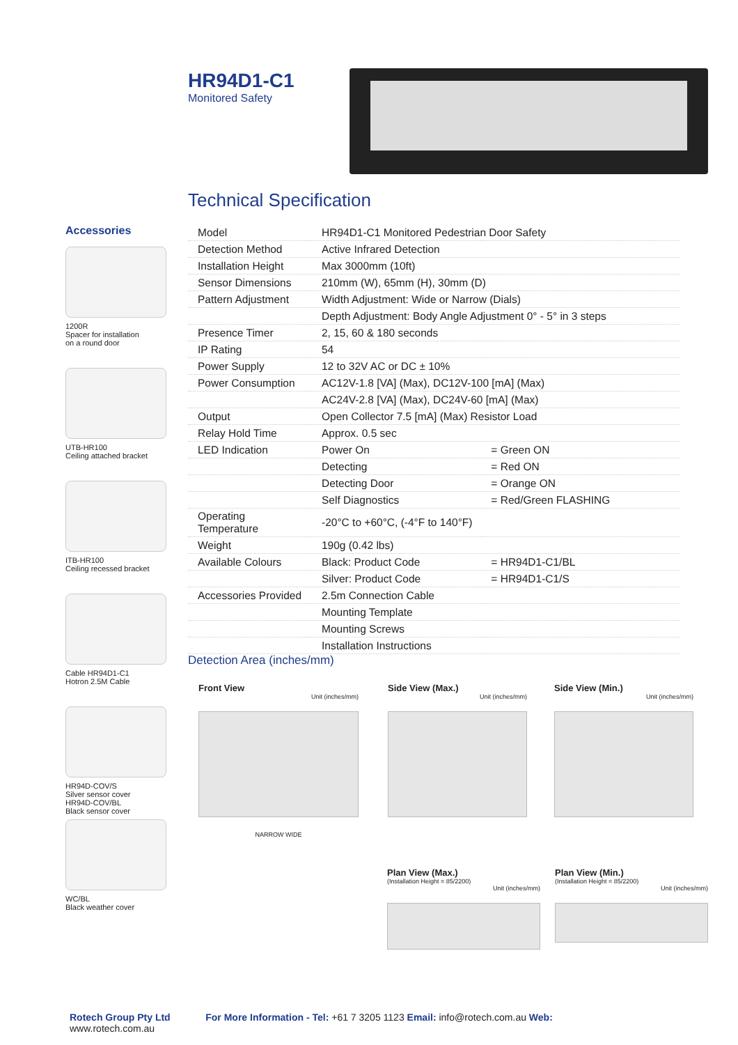HR94D1-C1
Monitored Safety
Technical Specification
Accessories
1200R
Spacer for installation
on a round door
UTB-HR100
Ceiling attached bracket
ITB-HR100
Ceiling recessed bracket
Cable HR94D1-C1
Hotron 2.5M Cable
HR94D-COV/S
Silver sensor cover
HR94D-COV/BL
Black sensor cover
WC/BL
Black weather cover
| Model | HR94D1-C1 Monitored Pedestrian Door Safety | |
| Detection Method | Active Infrared Detection | |
| Installation Height | Max 3000mm (10ft) | |
| Sensor Dimensions | 210mm (W), 65mm (H), 30mm (D) | |
| Pattern Adjustment | Width Adjustment: Wide or Narrow (Dials) | |
| | Depth Adjustment: Body Angle Adjustment 0° - 5° in 3 steps | |
| Presence Timer | 2, 15, 60 & 180 seconds | |
| IP Rating | 54 | |
| Power Supply | 12 to 32V AC or DC ± 10% | |
| Power Consumption | AC12V-1.8 [VA] (Max), DC12V-100 [mA] (Max) | |
| | AC24V-2.8 [VA] (Max), DC24V-60 [mA] (Max) | |
| Output | Open Collector 7.5 [mA] (Max) Resistor Load | |
| Relay Hold Time | Approx. 0.5 sec | |
| LED Indication | Power On | = Green ON |
| | Detecting | = Red ON |
| | Detecting Door | = Orange ON |
| | Self Diagnostics | = Red/Green FLASHING |
| Operating Temperature | -20°C to +60°C, (-4°F to 140°F) | |
| Weight | 190g (0.42 lbs) | |
| Available Colours | Black: Product Code | = HR94D1-C1/BL |
| | Silver: Product Code | = HR94D1-C1/S |
| Accessories Provided | 2.5m Connection Cable | |
| | Mounting Template | |
| | Mounting Screws | |
| | Installation Instructions | |
Detection Area (inches/mm)
Front View
Unit (inches/mm)
NARROW WIDE
Side View (Max.)
Unit (inches/mm)
Side View (Min.)
Unit (inches/mm)
Plan View (Max.)
(Installation Height = 85/2200)
Unit (inches/mm)
Plan View (Min.)
(Installation Height = 85/2200)
Unit (inches/mm)
Rotech Group Pty Ltd For More Information - Tel: +61 7 3205 1123 Email: info@rotech.com.au Web: www.rotech.com.au